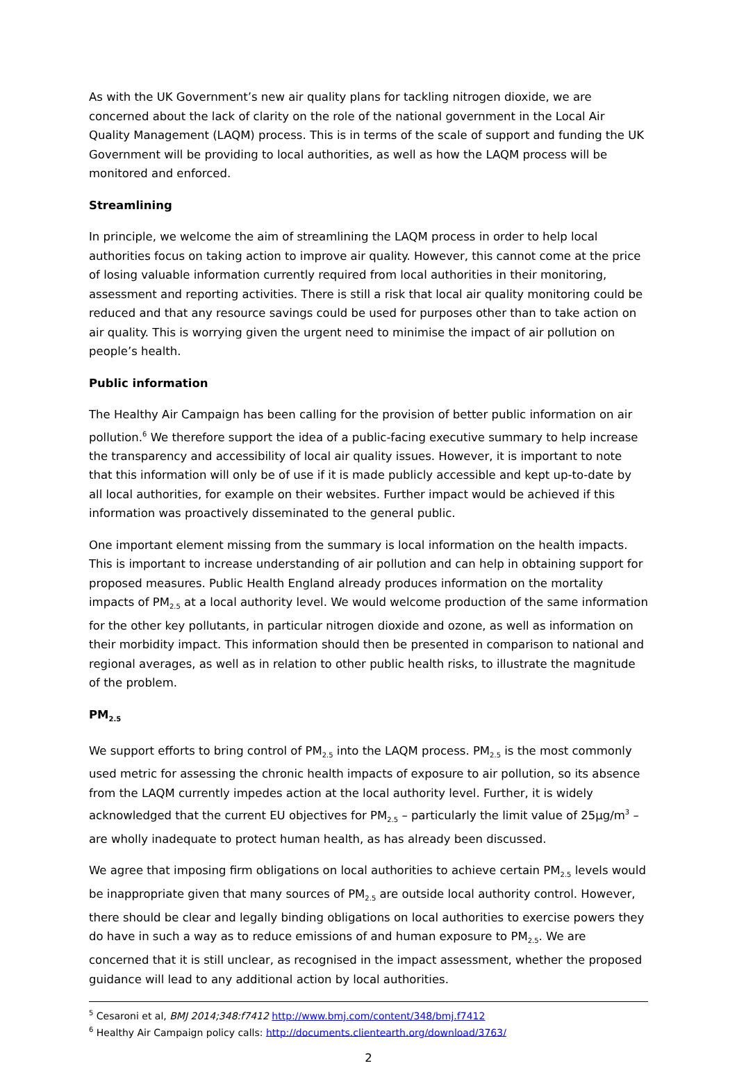As with the UK Government’s new air quality plans for tackling nitrogen dioxide, we are concerned about the lack of clarity on the role of the national government in the Local Air Quality Management (LAQM) process. This is in terms of the scale of support and funding the UK Government will be providing to local authorities, as well as how the LAQM process will be monitored and enforced.
Streamlining
In principle, we welcome the aim of streamlining the LAQM process in order to help local authorities focus on taking action to improve air quality. However, this cannot come at the price of losing valuable information currently required from local authorities in their monitoring, assessment and reporting activities. There is still a risk that local air quality monitoring could be reduced and that any resource savings could be used for purposes other than to take action on air quality. This is worrying given the urgent need to minimise the impact of air pollution on people’s health.
Public information
The Healthy Air Campaign has been calling for the provision of better public information on air pollution.<sup>6</sup> We therefore support the idea of a public-facing executive summary to help increase the transparency and accessibility of local air quality issues. However, it is important to note that this information will only be of use if it is made publicly accessible and kept up-to-date by all local authorities, for example on their websites. Further impact would be achieved if this information was proactively disseminated to the general public.
One important element missing from the summary is local information on the health impacts. This is important to increase understanding of air pollution and can help in obtaining support for proposed measures. Public Health England already produces information on the mortality impacts of PM<sub>2.5</sub> at a local authority level. We would welcome production of the same information for the other key pollutants, in particular nitrogen dioxide and ozone, as well as information on their morbidity impact. This information should then be presented in comparison to national and regional averages, as well as in relation to other public health risks, to illustrate the magnitude of the problem.
PM<sub>2.5</sub>
We support efforts to bring control of PM<sub>2.5</sub> into the LAQM process. PM<sub>2.5</sub> is the most commonly used metric for assessing the chronic health impacts of exposure to air pollution, so its absence from the LAQM currently impedes action at the local authority level. Further, it is widely acknowledged that the current EU objectives for PM<sub>2.5</sub> – particularly the limit value of 25µg/m<sup>3</sup> – are wholly inadequate to protect human health, as has already been discussed.
We agree that imposing firm obligations on local authorities to achieve certain PM<sub>2.5</sub> levels would be inappropriate given that many sources of PM<sub>2.5</sub> are outside local authority control. However, there should be clear and legally binding obligations on local authorities to exercise powers they do have in such a way as to reduce emissions of and human exposure to PM<sub>2.5</sub>. We are concerned that it is still unclear, as recognised in the impact assessment, whether the proposed guidance will lead to any additional action by local authorities.
<sup>5</sup> Cesaroni et al, BMJ 2014;348:f7412 http://www.bmj.com/content/348/bmj.f7412
<sup>6</sup> Healthy Air Campaign policy calls: http://documents.clientearth.org/download/3763/
2